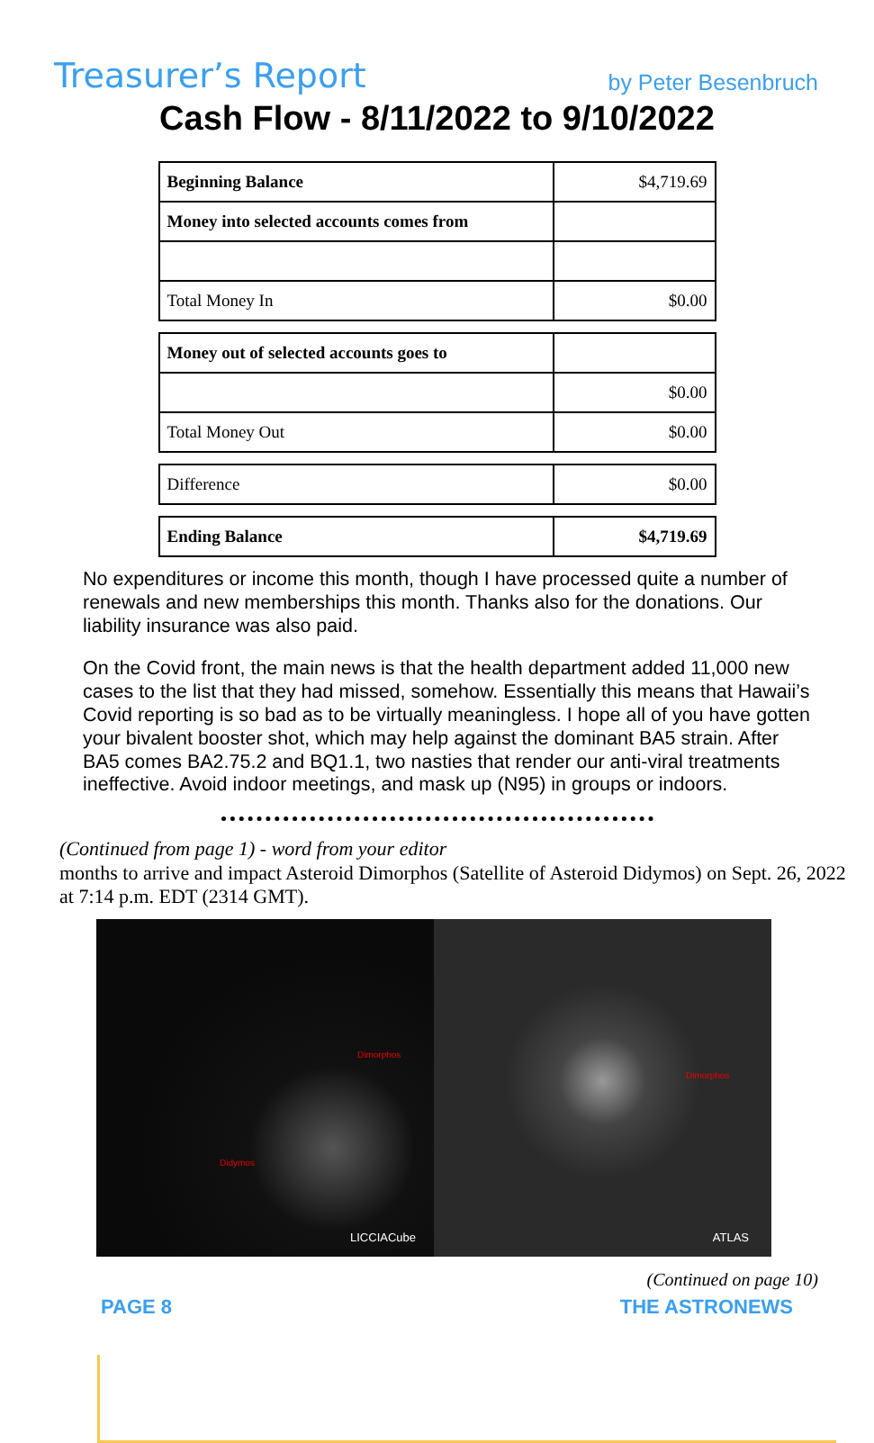Treasurer’s Report by Peter Besenbruch
Cash Flow - 8/11/2022 to 9/10/2022
| Beginning Balance | $4,719.69 |
| Money into selected accounts comes from | |
| Total Money In | $0.00 |
| Money out of selected accounts goes to | |
| | $0.00 |
| Total Money Out | $0.00 |
| Difference | $0.00 |
| Ending Balance | $4,719.69 |
No expenditures or income this month, though I have processed quite a number of renewals and new memberships this month. Thanks also for the donations. Our liability insurance was also paid.
On the Covid front, the main news is that the health department added 11,000 new cases to the list that they had missed, somehow. Essentially this means that Hawaii’s Covid reporting is so bad as to be virtually meaningless. I hope all of you have gotten your bivalent booster shot, which may help against the dominant BA5 strain. After BA5 comes BA2.75.2 and BQ1.1, two nasties that render our anti-viral treatments ineffective. Avoid indoor meetings, and mask up (N95) in groups or indoors.
(Continued from page 1) - word from your editor
months to arrive and impact Asteroid Dimorphos (Satellite of Asteroid Didymos) on Sept. 26, 2022 at 7:14 p.m. EDT (2314 GMT).
Dimorphos
Didymos
LICCIACube
Dimorphos
ATLAS
(Continued on page 10)
PAGE 8 THE ASTRONEWS